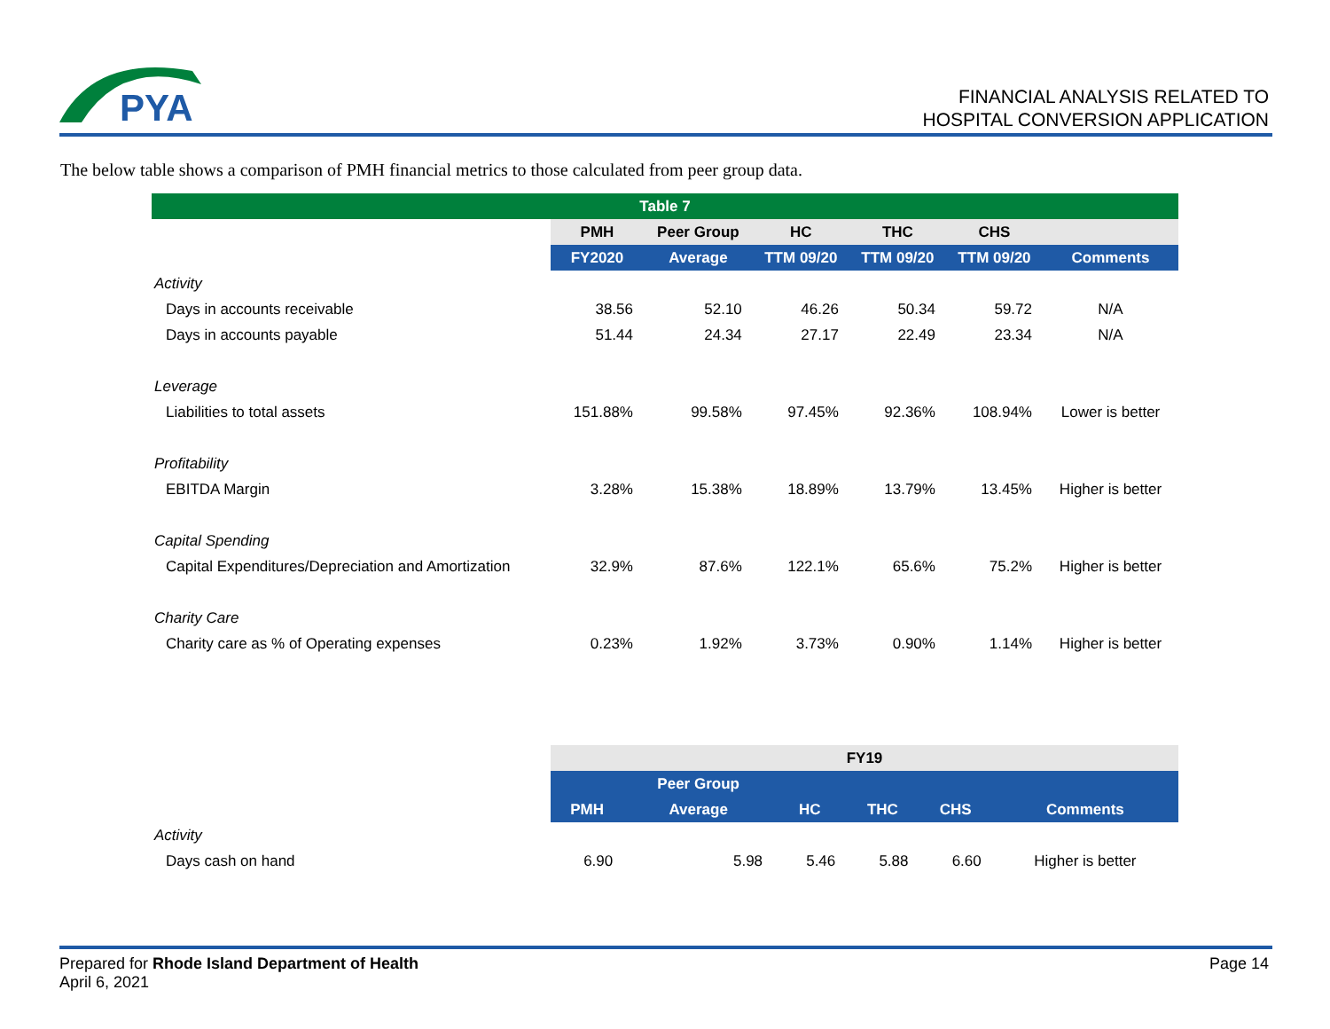PYA
FINANCIAL ANALYSIS RELATED TO
HOSPITAL CONVERSION APPLICATION
The below table shows a comparison of PMH financial metrics to those calculated from peer group data.
| Table 7 | | | | | | |
| --- | --- | --- | --- | --- | --- | --- |
| | PMH | Peer Group | HC | THC | CHS | |
| | FY2020 | Average | TTM 09/20 | TTM 09/20 | TTM 09/20 | Comments |
| Activity | | | | | | |
| Days in accounts receivable | 38.56 | 52.10 | 46.26 | 50.34 | 59.72 | N/A |
| Days in accounts payable | 51.44 | 24.34 | 27.17 | 22.49 | 23.34 | N/A |
| Leverage | | | | | | |
| Liabilities to total assets | 151.88% | 99.58% | 97.45% | 92.36% | 108.94% | Lower is better |
| Profitability | | | | | | |
| EBITDA Margin | 3.28% | 15.38% | 18.89% | 13.79% | 13.45% | Higher is better |
| Capital Spending | | | | | | |
| Capital Expenditures/Depreciation and Amortization | 32.9% | 87.6% | 122.1% | 65.6% | 75.2% | Higher is better |
| Charity Care | | | | | | |
| Charity care as % of Operating expenses | 0.23% | 1.92% | 3.73% | 0.90% | 1.14% | Higher is better |
| | FY19 | | | | | |
| --- | --- | --- | --- | --- | --- | --- |
| | | Peer Group | | | | |
| | PMH | Average | HC | THC | CHS | Comments |
| Activity | | | | | | |
| Days cash on hand | 6.90 | 5.98 | 5.46 | 5.88 | 6.60 | Higher is better |
Prepared for Rhode Island Department of Health
April 6, 2021
Page 14